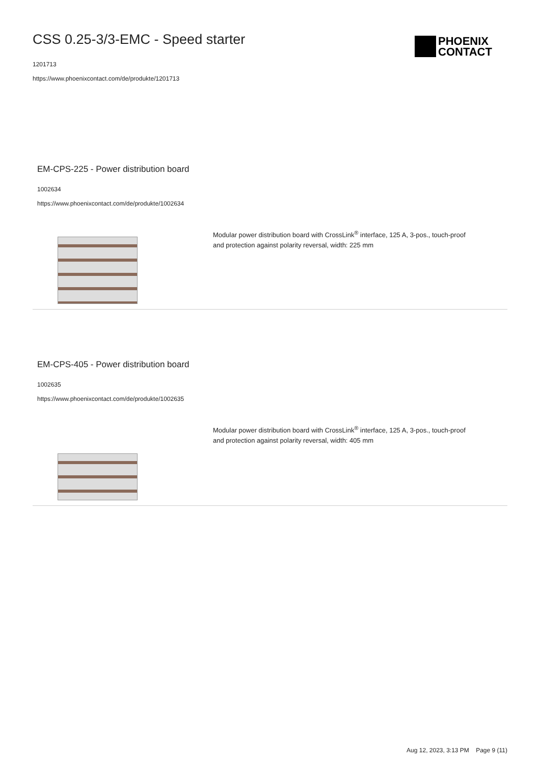CSS 0.25-3/3-EMC - Speed starter
1201713
https://www.phoenixcontact.com/de/produkte/1201713
PHOENIX
CONTACT
EM-CPS-225 - Power distribution board
1002634
https://www.phoenixcontact.com/de/produkte/1002634
Modular power distribution board with CrossLink<sup>®</sup> interface, 125 A, 3-pos., touch-proof and protection against polarity reversal, width: 225 mm
EM-CPS-405 - Power distribution board
1002635
https://www.phoenixcontact.com/de/produkte/1002635
Modular power distribution board with CrossLink<sup>®</sup> interface, 125 A, 3-pos., touch-proof and protection against polarity reversal, width: 405 mm
Aug 12, 2023, 3:13 PM Page 9 (11)